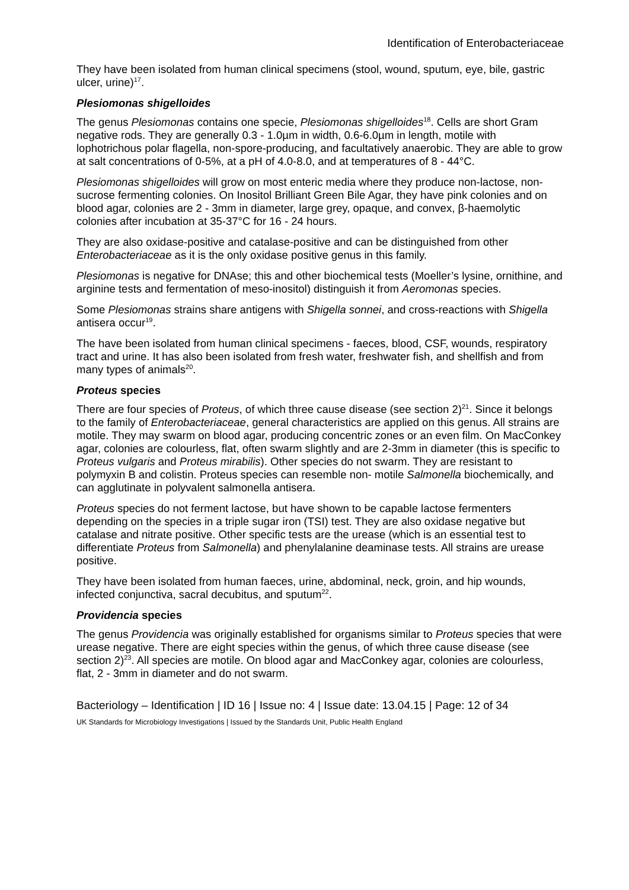Identification of Enterobacteriaceae
They have been isolated from human clinical specimens (stool, wound, sputum, eye, bile, gastric ulcer, urine)<sup>17</sup>.
Plesiomonas shigelloides
The genus Plesiomonas contains one specie, Plesiomonas shigelloides<sup>18</sup>. Cells are short Gram negative rods. They are generally 0.3 - 1.0µm in width, 0.6-6.0µm in length, motile with lophotrichous polar flagella, non-spore-producing, and facultatively anaerobic. They are able to grow at salt concentrations of 0-5%, at a pH of 4.0-8.0, and at temperatures of 8 - 44°C.
Plesiomonas shigelloides will grow on most enteric media where they produce non-lactose, non-sucrose fermenting colonies. On Inositol Brilliant Green Bile Agar, they have pink colonies and on blood agar, colonies are 2 - 3mm in diameter, large grey, opaque, and convex, β-haemolytic colonies after incubation at 35-37°C for 16 - 24 hours.
They are also oxidase-positive and catalase-positive and can be distinguished from other Enterobacteriaceae as it is the only oxidase positive genus in this family.
Plesiomonas is negative for DNAse; this and other biochemical tests (Moeller’s lysine, ornithine, and arginine tests and fermentation of meso-inositol) distinguish it from Aeromonas species.
Some Plesiomonas strains share antigens with Shigella sonnei, and cross-reactions with Shigella antisera occur<sup>19</sup>.
The have been isolated from human clinical specimens - faeces, blood, CSF, wounds, respiratory tract and urine. It has also been isolated from fresh water, freshwater fish, and shellfish and from many types of animals<sup>20</sup>.
Proteus species
There are four species of Proteus, of which three cause disease (see section 2)<sup>21</sup>. Since it belongs to the family of Enterobacteriaceae, general characteristics are applied on this genus. All strains are motile. They may swarm on blood agar, producing concentric zones or an even film. On MacConkey agar, colonies are colourless, flat, often swarm slightly and are 2-3mm in diameter (this is specific to Proteus vulgaris and Proteus mirabilis). Other species do not swarm. They are resistant to polymyxin B and colistin. Proteus species can resemble non- motile Salmonella biochemically, and can agglutinate in polyvalent salmonella antisera.
Proteus species do not ferment lactose, but have shown to be capable lactose fermenters depending on the species in a triple sugar iron (TSI) test. They are also oxidase negative but catalase and nitrate positive. Other specific tests are the urease (which is an essential test to differentiate Proteus from Salmonella) and phenylalanine deaminase tests. All strains are urease positive.
They have been isolated from human faeces, urine, abdominal, neck, groin, and hip wounds, infected conjunctiva, sacral decubitus, and sputum<sup>22</sup>.
Providencia species
The genus Providencia was originally established for organisms similar to Proteus species that were urease negative. There are eight species within the genus, of which three cause disease (see section 2)<sup>23</sup>. All species are motile. On blood agar and MacConkey agar, colonies are colourless, flat, 2 - 3mm in diameter and do not swarm.
Bacteriology – Identification | ID 16 | Issue no: 4 | Issue date: 13.04.15 | Page: 12 of 34
UK Standards for Microbiology Investigations | Issued by the Standards Unit, Public Health England